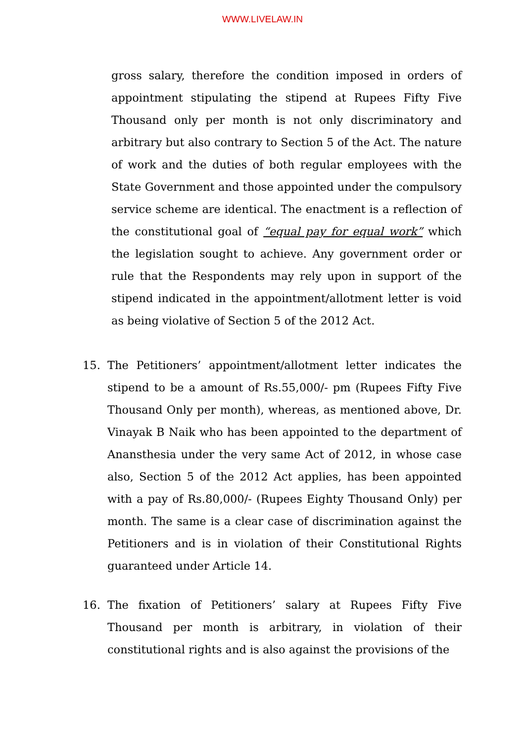WWW.LIVELAW.IN
gross salary, therefore the condition imposed in orders of appointment stipulating the stipend at Rupees Fifty Five Thousand only per month is not only discriminatory and arbitrary but also contrary to Section 5 of the Act. The nature of work and the duties of both regular employees with the State Government and those appointed under the compulsory service scheme are identical. The enactment is a reflection of the constitutional goal of “equal pay for equal work” which the legislation sought to achieve. Any government order or rule that the Respondents may rely upon in support of the stipend indicated in the appointment/allotment letter is void as being violative of Section 5 of the 2012 Act.
15. The Petitioners’ appointment/allotment letter indicates the stipend to be a amount of Rs.55,000/- pm (Rupees Fifty Five Thousand Only per month), whereas, as mentioned above, Dr. Vinayak B Naik who has been appointed to the department of Anansthesia under the very same Act of 2012, in whose case also, Section 5 of the 2012 Act applies, has been appointed with a pay of Rs.80,000/- (Rupees Eighty Thousand Only) per month. The same is a clear case of discrimination against the Petitioners and is in violation of their Constitutional Rights guaranteed under Article 14.
16. The fixation of Petitioners’ salary at Rupees Fifty Five Thousand per month is arbitrary, in violation of their constitutional rights and is also against the provisions of the